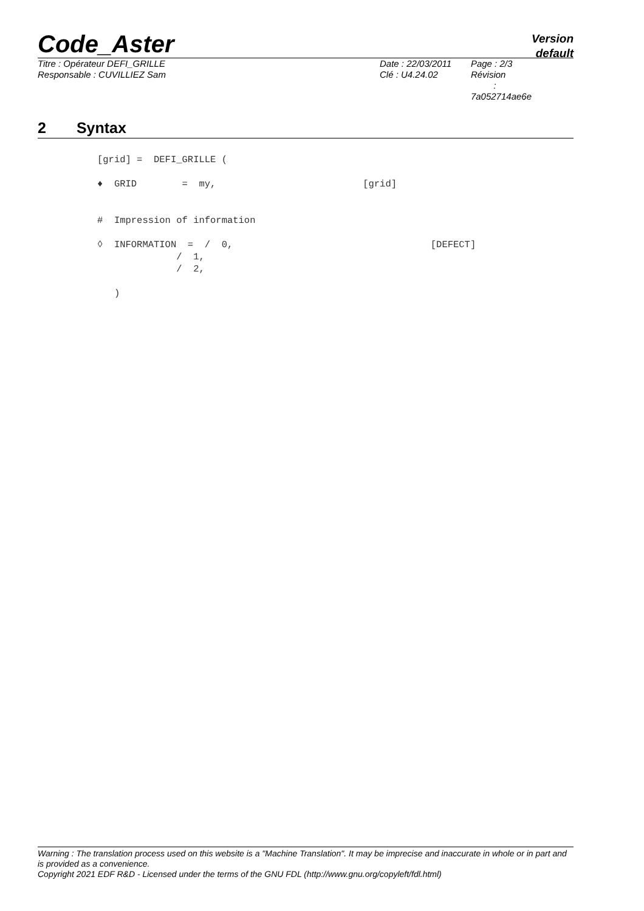Code_Aster
Version
default
Titre : Opérateur DEFI_GRILLE
Responsable : CUVILLIEZ Sam
Date : 22/03/2011
Clé : U4.24.02
Page : 2/3
Révision :
7a052714ae6e
2 Syntax
[grid] =  DEFI_GRILLE (

♦  GRID        =  my,                          [grid]


#  Impression of information

◊  INFORMATION  =  /  0,                                   [DEFECT]
              /  1,
              /  2,

   )
Warning : The translation process used on this website is a "Machine Translation". It may be imprecise and inaccurate in whole or in part and is provided as a convenience.
Copyright 2021 EDF R&D - Licensed under the terms of the GNU FDL (http://www.gnu.org/copyleft/fdl.html)